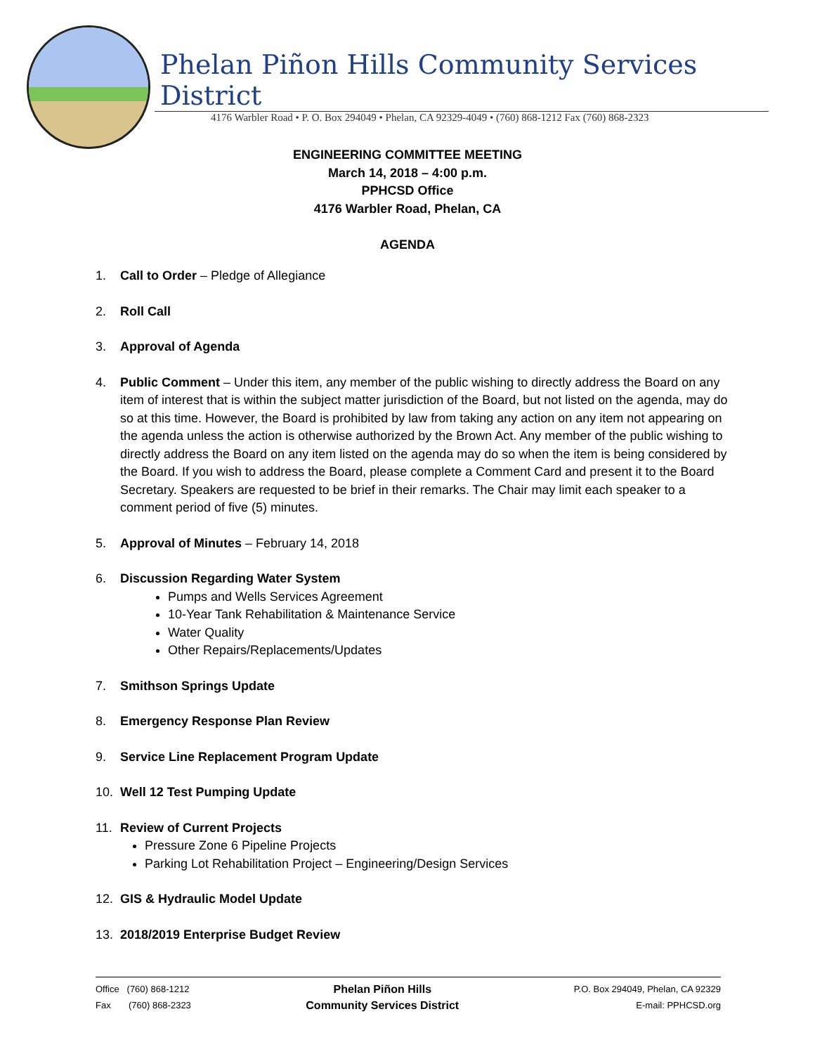Phelan Piñon Hills Community Services District
4176 Warbler Road • P. O. Box 294049 • Phelan, CA 92329-4049 • (760) 868-1212 Fax (760) 868-2323
ENGINEERING COMMITTEE MEETING
March 14, 2018 – 4:00 p.m.
PPHCSD Office
4176 Warbler Road, Phelan, CA
AGENDA
1. Call to Order – Pledge of Allegiance
2. Roll Call
3. Approval of Agenda
4. Public Comment – Under this item, any member of the public wishing to directly address the Board on any item of interest that is within the subject matter jurisdiction of the Board, but not listed on the agenda, may do so at this time. However, the Board is prohibited by law from taking any action on any item not appearing on the agenda unless the action is otherwise authorized by the Brown Act. Any member of the public wishing to directly address the Board on any item listed on the agenda may do so when the item is being considered by the Board. If you wish to address the Board, please complete a Comment Card and present it to the Board Secretary. Speakers are requested to be brief in their remarks. The Chair may limit each speaker to a comment period of five (5) minutes.
5. Approval of Minutes – February 14, 2018
6. Discussion Regarding Water System
Pumps and Wells Services Agreement
10-Year Tank Rehabilitation & Maintenance Service
Water Quality
Other Repairs/Replacements/Updates
7. Smithson Springs Update
8. Emergency Response Plan Review
9. Service Line Replacement Program Update
10. Well 12 Test Pumping Update
11. Review of Current Projects
Pressure Zone 6 Pipeline Projects
Parking Lot Rehabilitation Project – Engineering/Design Services
12. GIS & Hydraulic Model Update
13. 2018/2019 Enterprise Budget Review
Office (760) 868-1212
Fax (760) 868-2323
Phelan Piñon Hills
Community Services District
P.O. Box 294049, Phelan, CA 92329
E-mail: PPHCSD.org